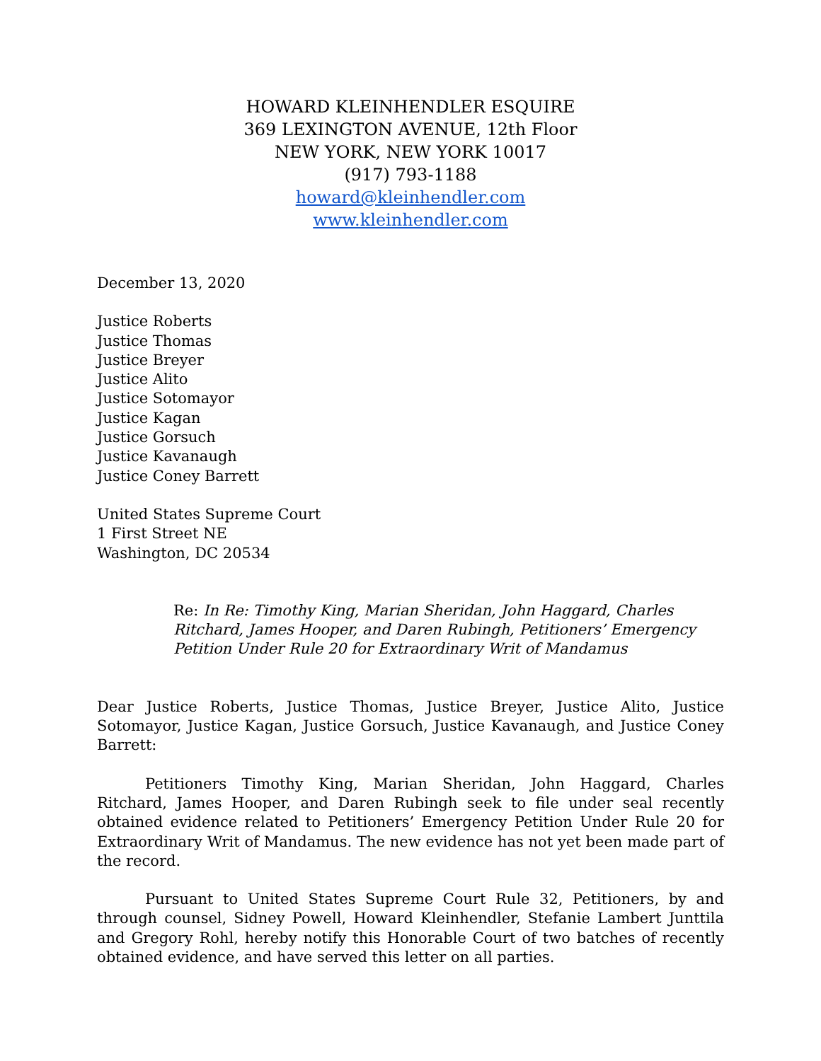HOWARD KLEINHENDLER ESQUIRE
369 LEXINGTON AVENUE, 12th Floor
NEW YORK, NEW YORK 10017
(917) 793-1188
howard@kleinhendler.com
www.kleinhendler.com
December 13, 2020
Justice Roberts
Justice Thomas
Justice Breyer
Justice Alito
Justice Sotomayor
Justice Kagan
Justice Gorsuch
Justice Kavanaugh
Justice Coney Barrett
United States Supreme Court
1 First Street NE
Washington, DC 20534
Re: In Re: Timothy King, Marian Sheridan, John Haggard, Charles Ritchard, James Hooper, and Daren Rubingh, Petitioners’ Emergency Petition Under Rule 20 for Extraordinary Writ of Mandamus
Dear Justice Roberts, Justice Thomas, Justice Breyer, Justice Alito, Justice Sotomayor, Justice Kagan, Justice Gorsuch, Justice Kavanaugh, and Justice Coney Barrett:
Petitioners Timothy King, Marian Sheridan, John Haggard, Charles Ritchard, James Hooper, and Daren Rubingh seek to file under seal recently obtained evidence related to Petitioners’ Emergency Petition Under Rule 20 for Extraordinary Writ of Mandamus. The new evidence has not yet been made part of the record.
Pursuant to United States Supreme Court Rule 32, Petitioners, by and through counsel, Sidney Powell, Howard Kleinhendler, Stefanie Lambert Junttila and Gregory Rohl, hereby notify this Honorable Court of two batches of recently obtained evidence, and have served this letter on all parties.